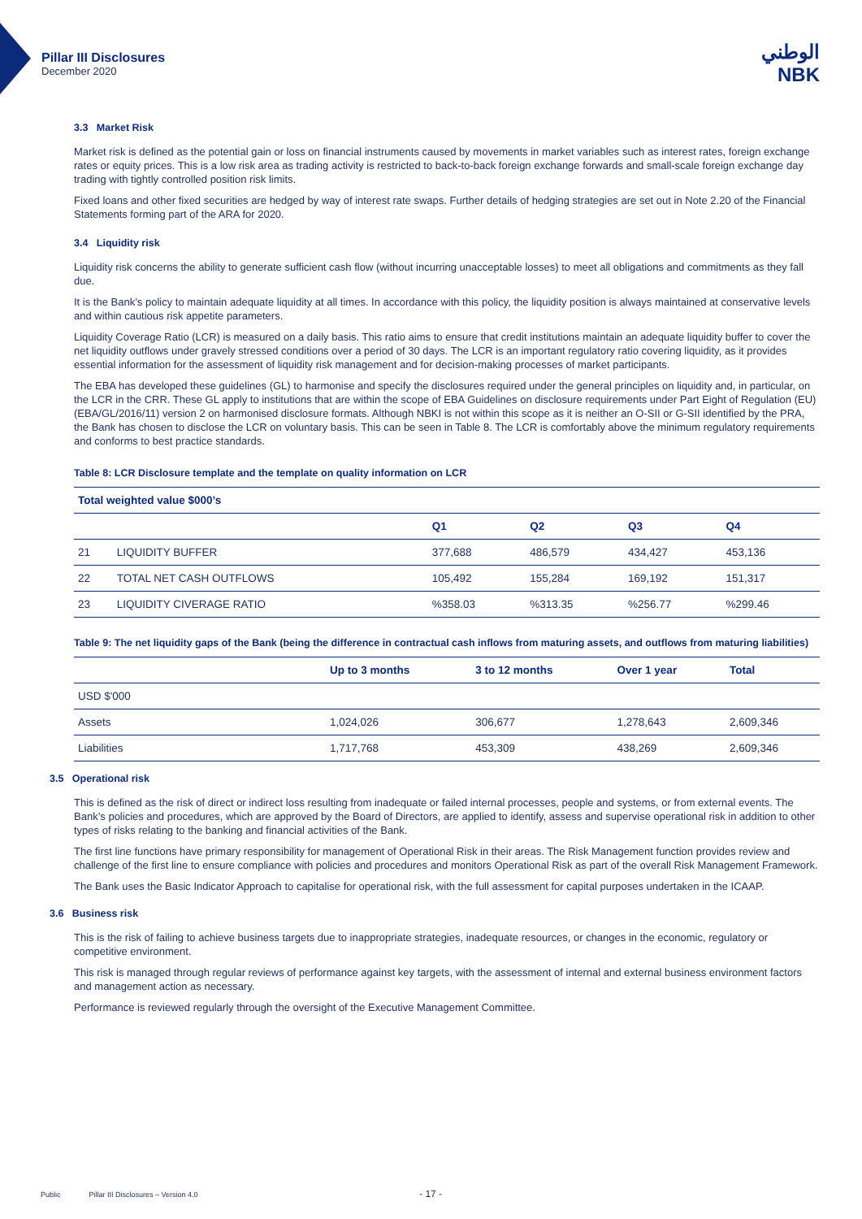Pillar III Disclosures
December 2020
الوطني
NBK
3.3 Market Risk
Market risk is defined as the potential gain or loss on financial instruments caused by movements in market variables such as interest rates, foreign exchange rates or equity prices. This is a low risk area as trading activity is restricted to back-to-back foreign exchange forwards and small-scale foreign exchange day trading with tightly controlled position risk limits.
Fixed loans and other fixed securities are hedged by way of interest rate swaps. Further details of hedging strategies are set out in Note 2.20 of the Financial Statements forming part of the ARA for 2020.
3.4 Liquidity risk
Liquidity risk concerns the ability to generate sufficient cash flow (without incurring unacceptable losses) to meet all obligations and commitments as they fall due.
It is the Bank’s policy to maintain adequate liquidity at all times. In accordance with this policy, the liquidity position is always maintained at conservative levels and within cautious risk appetite parameters.
Liquidity Coverage Ratio (LCR) is measured on a daily basis. This ratio aims to ensure that credit institutions maintain an adequate liquidity buffer to cover the net liquidity outflows under gravely stressed conditions over a period of 30 days. The LCR is an important regulatory ratio covering liquidity, as it provides essential information for the assessment of liquidity risk management and for decision-making processes of market participants.
The EBA has developed these guidelines (GL) to harmonise and specify the disclosures required under the general principles on liquidity and, in particular, on the LCR in the CRR. These GL apply to institutions that are within the scope of EBA Guidelines on disclosure requirements under Part Eight of Regulation (EU) (EBA/GL/2016/11) version 2 on harmonised disclosure formats. Although NBKI is not within this scope as it is neither an O-SII or G-SII identified by the PRA, the Bank has chosen to disclose the LCR on voluntary basis. This can be seen in Table 8. The LCR is comfortably above the minimum regulatory requirements and conforms to best practice standards.
Table 8: LCR Disclosure template and the template on quality information on LCR
| Total weighted value $000’s | | | | | |
| --- | --- | --- | --- | --- | --- |
| | | Q1 | Q2 | Q3 | Q4 |
| 21 | LIQUIDITY BUFFER | 377,688 | 486,579 | 434,427 | 453,136 |
| 22 | TOTAL NET CASH OUTFLOWS | 105,492 | 155,284 | 169,192 | 151,317 |
| 23 | LIQUIDITY CIVERAGE RATIO | %358.03 | %313.35 | %256.77 | %299.46 |
Table 9: The net liquidity gaps of the Bank (being the difference in contractual cash inflows from maturing assets, and outflows from maturing liabilities)
| | Up to 3 months | 3 to 12 months | Over 1 year | Total |
| --- | --- | --- | --- | --- |
| USD $'000 | | | | |
| Assets | 1,024,026 | 306,677 | 1,278,643 | 2,609,346 |
| Liabilities | 1,717,768 | 453,309 | 438,269 | 2,609,346 |
3.5 Operational risk
This is defined as the risk of direct or indirect loss resulting from inadequate or failed internal processes, people and systems, or from external events. The Bank’s policies and procedures, which are approved by the Board of Directors, are applied to identify, assess and supervise operational risk in addition to other types of risks relating to the banking and financial activities of the Bank.
The first line functions have primary responsibility for management of Operational Risk in their areas. The Risk Management function provides review and challenge of the first line to ensure compliance with policies and procedures and monitors Operational Risk as part of the overall Risk Management Framework.
The Bank uses the Basic Indicator Approach to capitalise for operational risk, with the full assessment for capital purposes undertaken in the ICAAP.
3.6 Business risk
This is the risk of failing to achieve business targets due to inappropriate strategies, inadequate resources, or changes in the economic, regulatory or competitive environment.
This risk is managed through regular reviews of performance against key targets, with the assessment of internal and external business environment factors and management action as necessary.
Performance is reviewed regularly through the oversight of the Executive Management Committee.
Public Pillar III Disclosures – Version 4.0 - 17 -